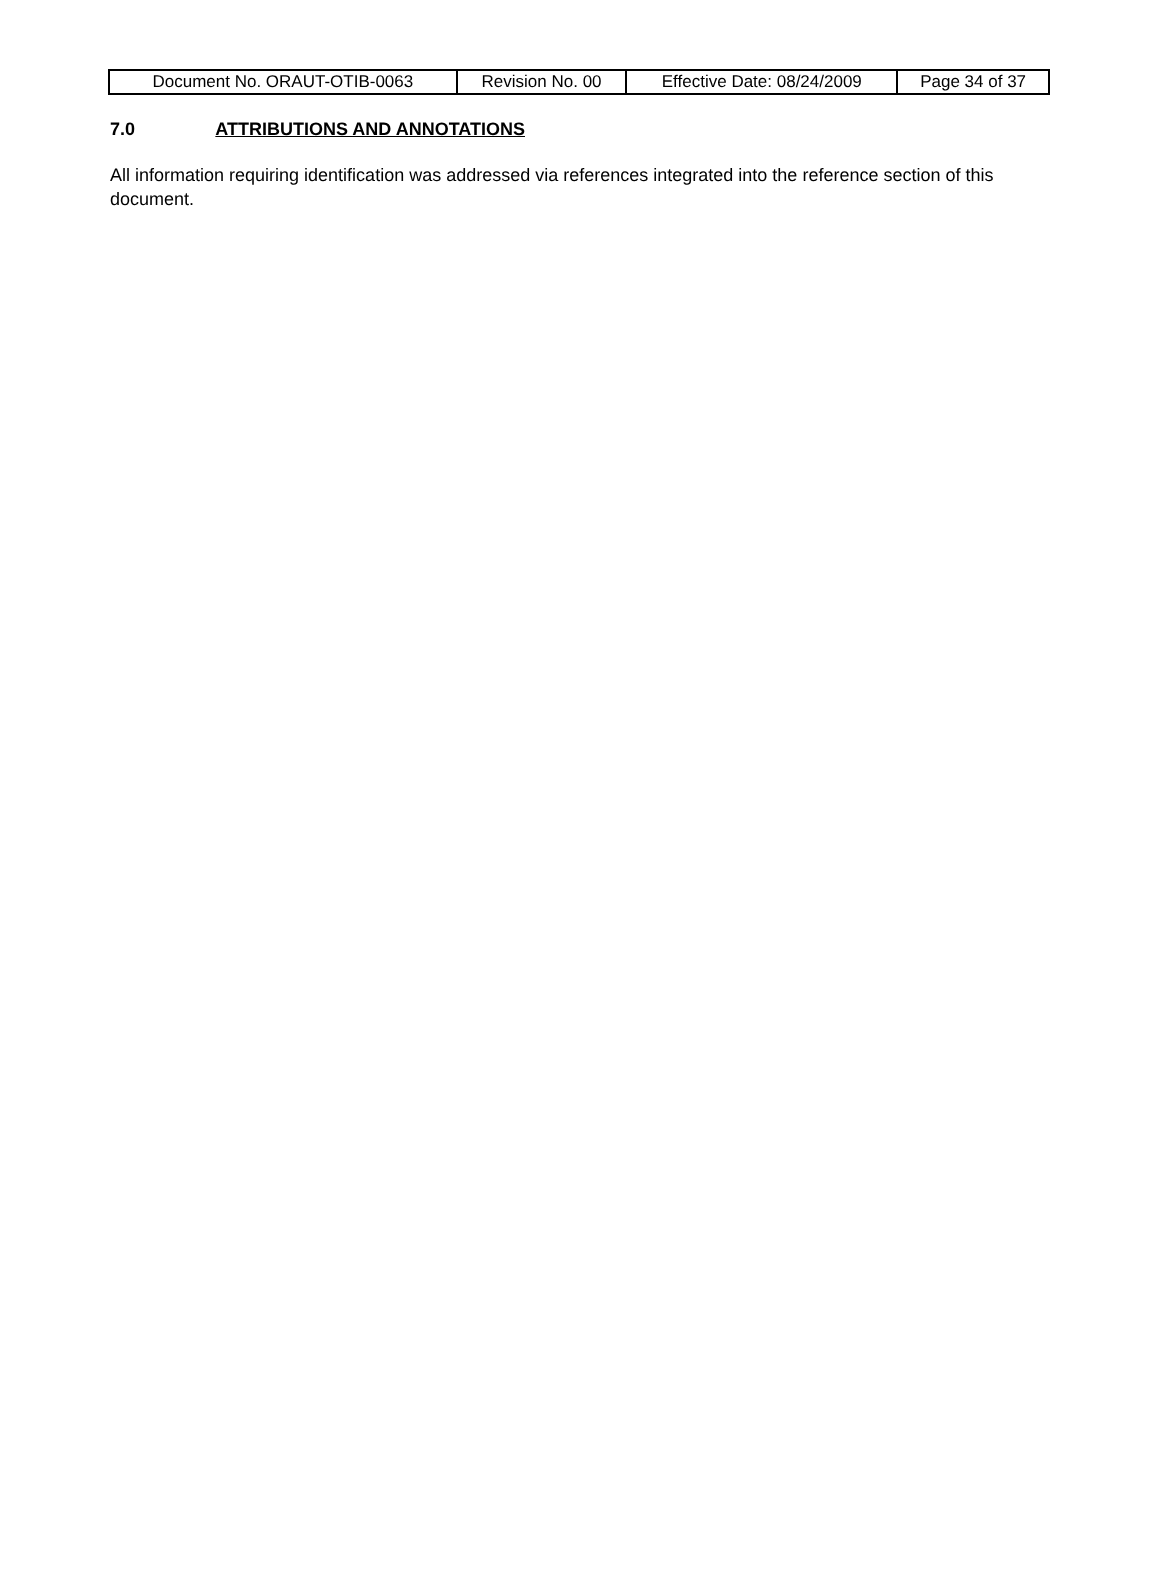| Document No. ORAUT-OTIB-0063 | Revision No. 00 | Effective Date: 08/24/2009 | Page 34 of 37 |
7.0 ATTRIBUTIONS AND ANNOTATIONS
All information requiring identification was addressed via references integrated into the reference section of this document.